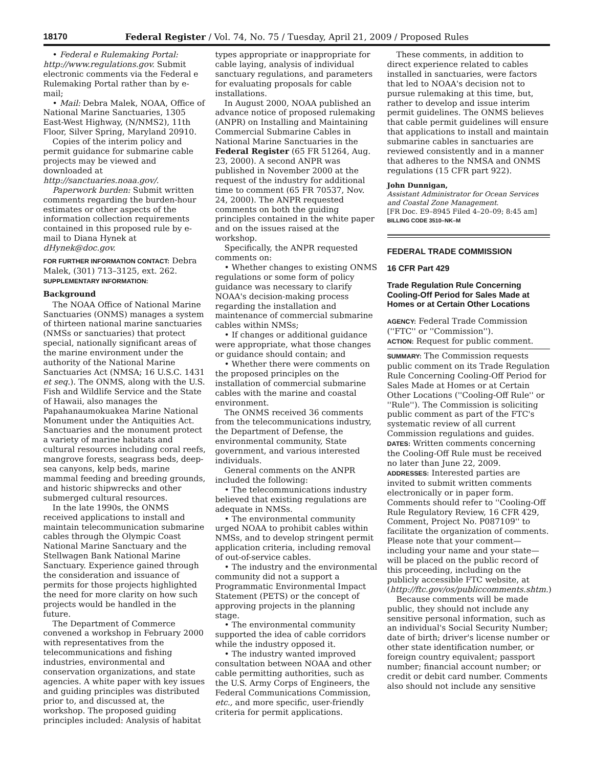18170 Federal Register / Vol. 74, No. 75 / Tuesday, April 21, 2009 / Proposed Rules
• Federal e Rulemaking Portal: http://www.regulations.gov. Submit electronic comments via the Federal e Rulemaking Portal rather than by e-mail;
• Mail: Debra Malek, NOAA, Office of National Marine Sanctuaries, 1305 East-West Highway, (N/NMS2), 11th Floor, Silver Spring, Maryland 20910.
Copies of the interim policy and permit guidance for submarine cable projects may be viewed and downloaded at http://sanctuaries.noaa.gov/.
Paperwork burden: Submit written comments regarding the burden-hour estimates or other aspects of the information collection requirements contained in this proposed rule by e-mail to Diana Hynek at dHynek@doc.gov.
FOR FURTHER INFORMATION CONTACT: Debra Malek, (301) 713–3125, ext. 262.
SUPPLEMENTARY INFORMATION:
Background
The NOAA Office of National Marine Sanctuaries (ONMS) manages a system of thirteen national marine sanctuaries (NMSs or sanctuaries) that protect special, nationally significant areas of the marine environment under the authority of the National Marine Sanctuaries Act (NMSA; 16 U.S.C. 1431 et seq.). The ONMS, along with the U.S. Fish and Wildlife Service and the State of Hawaii, also manages the Papahanaumokuakea Marine National Monument under the Antiquities Act. Sanctuaries and the monument protect a variety of marine habitats and cultural resources including coral reefs, mangrove forests, seagrass beds, deep-sea canyons, kelp beds, marine mammal feeding and breeding grounds, and historic shipwrecks and other submerged cultural resources.
In the late 1990s, the ONMS received applications to install and maintain telecommunication submarine cables through the Olympic Coast National Marine Sanctuary and the Stellwagen Bank National Marine Sanctuary. Experience gained through the consideration and issuance of permits for those projects highlighted the need for more clarity on how such projects would be handled in the future.
The Department of Commerce convened a workshop in February 2000 with representatives from the telecommunications and fishing industries, environmental and conservation organizations, and state agencies. A white paper with key issues and guiding principles was distributed prior to, and discussed at, the workshop. The proposed guiding principles included: Analysis of habitat
types appropriate or inappropriate for cable laying, analysis of individual sanctuary regulations, and parameters for evaluating proposals for cable installations.
In August 2000, NOAA published an advance notice of proposed rulemaking (ANPR) on Installing and Maintaining Commercial Submarine Cables in National Marine Sanctuaries in the Federal Register (65 FR 51264, Aug. 23, 2000). A second ANPR was published in November 2000 at the request of the industry for additional time to comment (65 FR 70537, Nov. 24, 2000). The ANPR requested comments on both the guiding principles contained in the white paper and on the issues raised at the workshop.
Specifically, the ANPR requested comments on:
• Whether changes to existing ONMS regulations or some form of policy guidance was necessary to clarify NOAA's decision-making process regarding the installation and maintenance of commercial submarine cables within NMSs;
• If changes or additional guidance were appropriate, what those changes or guidance should contain; and
• Whether there were comments on the proposed principles on the installation of commercial submarine cables with the marine and coastal environment.
The ONMS received 36 comments from the telecommunications industry, the Department of Defense, the environmental community, State government, and various interested individuals.
General comments on the ANPR included the following:
• The telecommunications industry believed that existing regulations are adequate in NMSs.
• The environmental community urged NOAA to prohibit cables within NMSs, and to develop stringent permit application criteria, including removal of out-of-service cables.
• The industry and the environmental community did not a support a Programmatic Environmental Impact Statement (PETS) or the concept of approving projects in the planning stage.
• The environmental community supported the idea of cable corridors while the industry opposed it.
• The industry wanted improved consultation between NOAA and other cable permitting authorities, such as the U.S. Army Corps of Engineers, the Federal Communications Commission, etc., and more specific, user-friendly criteria for permit applications.
These comments, in addition to direct experience related to cables installed in sanctuaries, were factors that led to NOAA's decision not to pursue rulemaking at this time, but, rather to develop and issue interim permit guidelines. The ONMS believes that cable permit guidelines will ensure that applications to install and maintain submarine cables in sanctuaries are reviewed consistently and in a manner that adheres to the NMSA and ONMS regulations (15 CFR part 922).
John Dunnigan,
Assistant Administrator for Ocean Services and Coastal Zone Management.
[FR Doc. E9–8945 Filed 4–20–09; 8:45 am]
BILLING CODE 3510–NK–M
FEDERAL TRADE COMMISSION
16 CFR Part 429
Trade Regulation Rule Concerning Cooling-Off Period for Sales Made at Homes or at Certain Other Locations
AGENCY: Federal Trade Commission (''FTC'' or ''Commission'').
ACTION: Request for public comment.
SUMMARY: The Commission requests public comment on its Trade Regulation Rule Concerning Cooling-Off Period for Sales Made at Homes or at Certain Other Locations (''Cooling-Off Rule'' or ''Rule''). The Commission is soliciting public comment as part of the FTC's systematic review of all current Commission regulations and guides.
DATES: Written comments concerning the Cooling-Off Rule must be received no later than June 22, 2009.
ADDRESSES: Interested parties are invited to submit written comments electronically or in paper form. Comments should refer to ''Cooling-Off Rule Regulatory Review, 16 CFR 429, Comment, Project No. P087109'' to facilitate the organization of comments. Please note that your comment—including your name and your state—will be placed on the public record of this proceeding, including on the publicly accessible FTC website, at (http://ftc.gov/os/publiccomments.shtm.)
Because comments will be made public, they should not include any sensitive personal information, such as an individual's Social Security Number; date of birth; driver's license number or other state identification number, or foreign country equivalent; passport number; financial account number; or credit or debit card number. Comments also should not include any sensitive